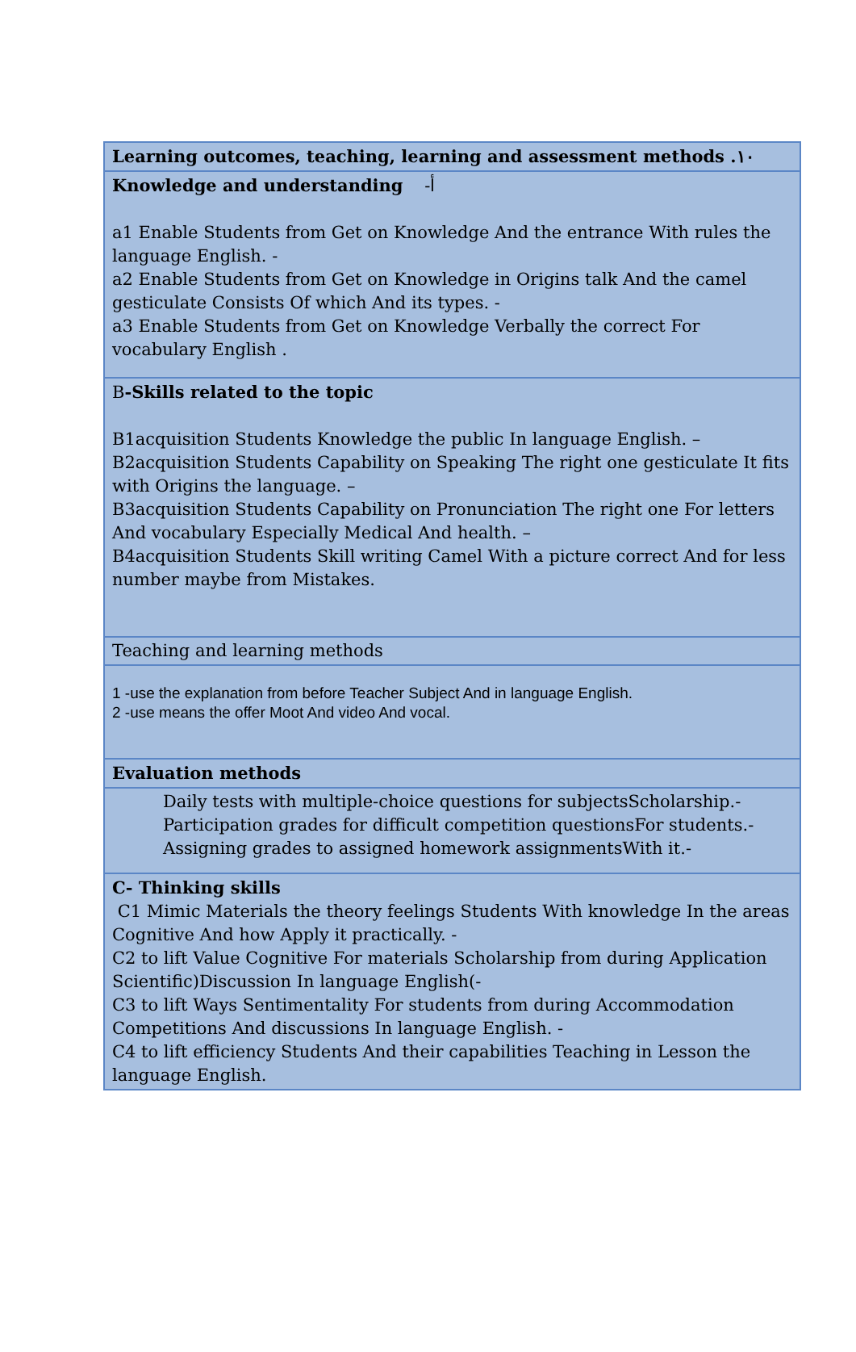| Learning outcomes, teaching, learning and assessment methods .١٠ |
| Knowledge and understanding -أ a1 Enable Students from Get on Knowledge And the entrance With rules the language English. - a2 Enable Students from Get on Knowledge in Origins talk And the camel gesticulate Consists Of which And its types. - a3 Enable Students from Get on Knowledge Verbally the correct For vocabulary English . |
| B -Skills related to the topic B1acquisition Students Knowledge the public In language English. – B2acquisition Students Capability on Speaking The right one gesticulate It fits with Origins the language. – B3acquisition Students Capability on Pronunciation The right one For letters And vocabulary Especially Medical And health. – B4acquisition Students Skill writing Camel With a picture correct And for less number maybe from Mistakes. |
| Teaching and learning methods |
| 1 -use the explanation from before Teacher Subject And in language English. 2 -use means the offer Moot And video And vocal. |
| Evaluation methods |
| Daily tests with multiple-choice questions for subjectsScholarship.- Participation grades for difficult competition questionsFor students.- Assigning grades to assigned homework assignmentsWith it.- |
| C- Thinking skills C1 Mimic Materials the theory feelings Students With knowledge In the areas Cognitive And how Apply it practically. - C2 to lift Value Cognitive For materials Scholarship from during Application Scientific)Discussion In language English(- C3 to lift Ways Sentimentality For students from during Accommodation Competitions And discussions In language English. - C4 to lift efficiency Students And their capabilities Teaching in Lesson the language English. |